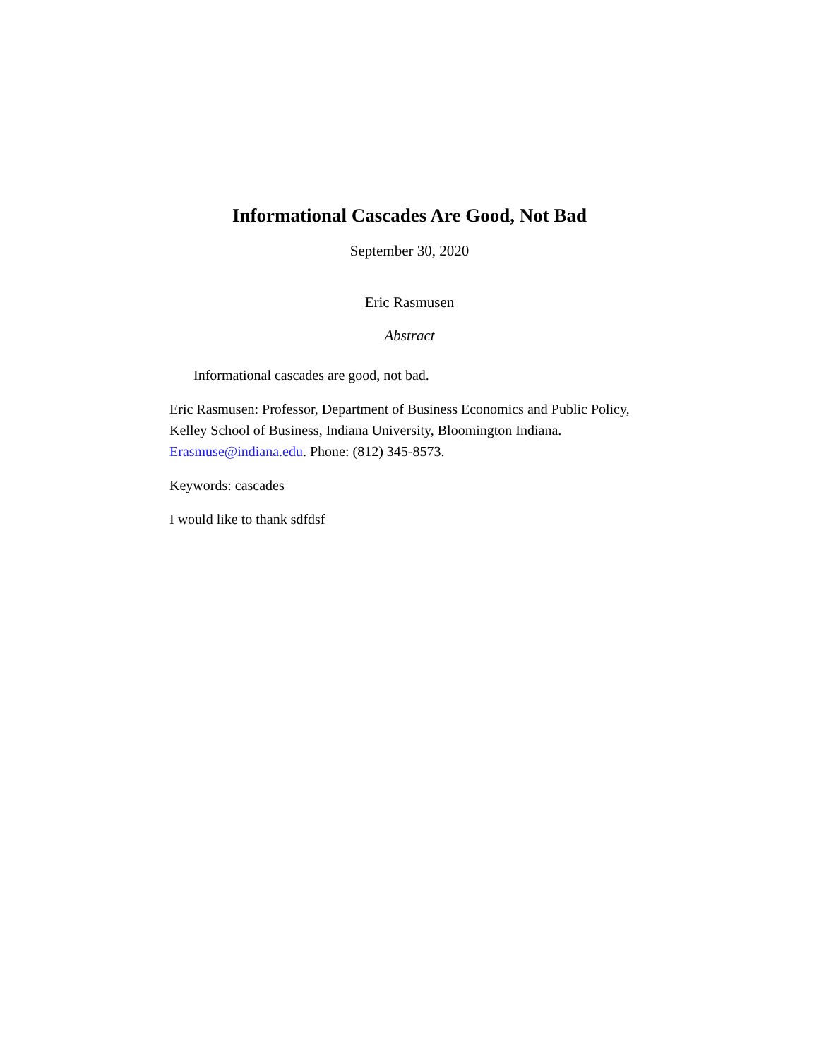Informational Cascades Are Good, Not Bad
September 30, 2020
Eric Rasmusen
Abstract
Informational cascades are good, not bad.
Eric Rasmusen: Professor, Department of Business Economics and Public Policy, Kelley School of Business, Indiana University, Bloomington Indiana. Erasmuse@indiana.edu. Phone: (812) 345-8573.
Keywords: cascades
I would like to thank sdfdsf